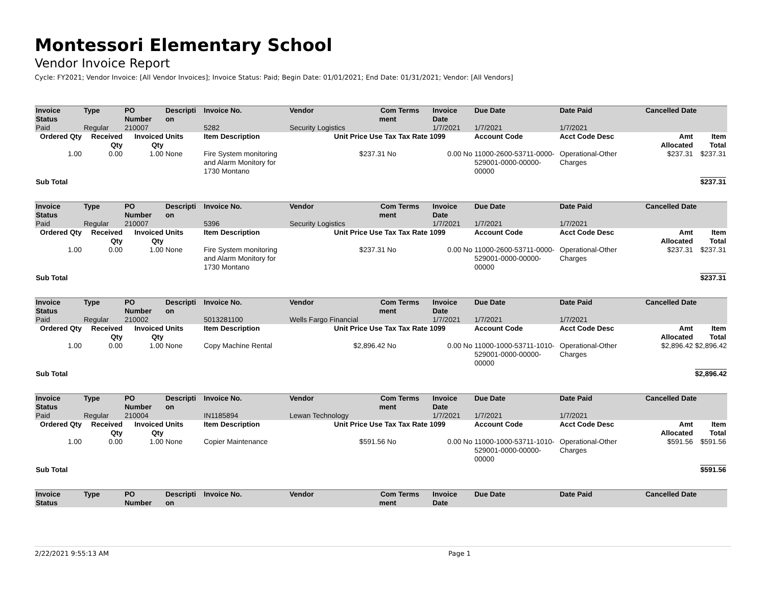Montessori Elementary School
Vendor Invoice Report
Cycle: FY2021; Vendor Invoice: [All Vendor Invoices]; Invoice Status: Paid; Begin Date: 01/01/2021; End Date: 01/31/2021; Vendor: [All Vendors]
| Invoice Status | Type | PO Number | Descripti on | Invoice No. | Vendor | Com ment | Terms | Invoice Date | Due Date | Date Paid | Cancelled Date | |
| --- | --- | --- | --- | --- | --- | --- | --- | --- | --- | --- | --- | --- |
| Paid | Regular | 210007 | | 5282 | Security Logistics | | | 1/7/2021 | 1/7/2021 | 1/7/2021 | | |
| Ordered Qty | Received Qty | Invoiced Qty | Units | Item Description | Unit Price Use Tax | | Tax Rate 1099 | | Account Code | Acct Code Desc | Amt Allocated | Item Total |
| 1.00 | 0.00 | 1.00 | None | Fire System monitoring and Alarm Monitory for 1730 Montano | $237.31 No | | 0.00 No | | 11000-2600-53711-0000-529001-0000-00000-00000 | Operational-Other Charges | $237.31 | $237.31 |
| Sub Total | | | | | | | | | | | | $237.31 |
| Invoice Status | Type | PO Number | Descripti on | Invoice No. | Vendor | Com ment | Terms | Invoice Date | Due Date | Date Paid | Cancelled Date | |
| Paid | Regular | 210007 | | 5396 | Security Logistics | | | 1/7/2021 | 1/7/2021 | 1/7/2021 | | |
| Ordered Qty | Received Qty | Invoiced Qty | Units | Item Description | Unit Price Use Tax | | Tax Rate 1099 | | Account Code | Acct Code Desc | Amt Allocated | Item Total |
| 1.00 | 0.00 | 1.00 | None | Fire System monitoring and Alarm Monitory for 1730 Montano | $237.31 No | | 0.00 No | | 11000-2600-53711-0000-529001-0000-00000-00000 | Operational-Other Charges | $237.31 | $237.31 |
| Sub Total | | | | | | | | | | | | $237.31 |
| Invoice Status | Type | PO Number | Descripti on | Invoice No. | Vendor | Com ment | Terms | Invoice Date | Due Date | Date Paid | Cancelled Date | |
| Paid | Regular | 210002 | | 5013281100 | Wells Fargo Financial | | | 1/7/2021 | 1/7/2021 | 1/7/2021 | | |
| Ordered Qty | Received Qty | Invoiced Qty | Units | Item Description | Unit Price Use Tax | | Tax Rate 1099 | | Account Code | Acct Code Desc | Amt Allocated | Item Total |
| 1.00 | 0.00 | 1.00 | None | Copy Machine Rental | $2,896.42 No | | 0.00 No | | 11000-1000-53711-1010-529001-0000-00000-00000 | Operational-Other Charges | $2,896.42 | $2,896.42 |
| Sub Total | | | | | | | | | | | | $2,896.42 |
| Invoice Status | Type | PO Number | Descripti on | Invoice No. | Vendor | Com ment | Terms | Invoice Date | Due Date | Date Paid | Cancelled Date | |
| Paid | Regular | 210004 | | IN1185894 | Lewan Technology | | | 1/7/2021 | 1/7/2021 | 1/7/2021 | | |
| Ordered Qty | Received Qty | Invoiced Qty | Units | Item Description | Unit Price Use Tax | | Tax Rate 1099 | | Account Code | Acct Code Desc | Amt Allocated | Item Total |
| 1.00 | 0.00 | 1.00 | None | Copier Maintenance | $591.56 No | | 0.00 No | | 11000-1000-53711-1010-529001-0000-00000-00000 | Operational-Other Charges | $591.56 | $591.56 |
| Sub Total | | | | | | | | | | | | $591.56 |
| Invoice Status | Type | PO Number | Descripti on | Invoice No. | Vendor | Com ment | Terms | Invoice Date | Due Date | Date Paid | Cancelled Date | |
2/22/2021 9:55:13 AM Page 1